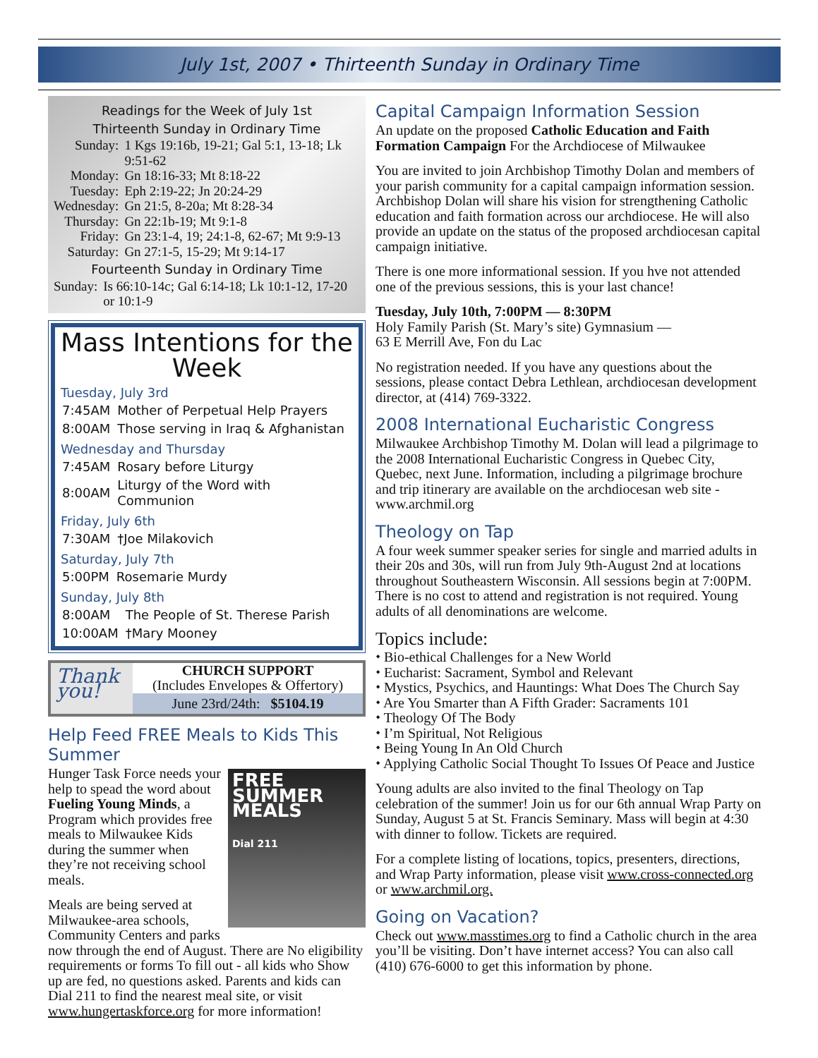July 1st, 2007 • Thirteenth Sunday in Ordinary Time
Readings for the Week of July 1st
Thirteenth Sunday in Ordinary Time
| Sunday: | 1 Kgs 19:16b, 19-21; Gal 5:1, 13-18; Lk 9:51-62 |
| Monday: | Gn 18:16-33; Mt 8:18-22 |
| Tuesday: | Eph 2:19-22; Jn 20:24-29 |
| Wednesday: | Gn 21:5, 8-20a; Mt 8:28-34 |
| Thursday: | Gn 22:1b-19; Mt 9:1-8 |
| Friday: | Gn 23:1-4, 19; 24:1-8, 62-67; Mt 9:9-13 |
| Saturday: | Gn 27:1-5, 15-29; Mt 9:14-17 |
Fourteenth Sunday in Ordinary Time
| Sunday: | Is 66:10-14c; Gal 6:14-18; Lk 10:1-12, 17-20 or 10:1-9 |
Mass Intentions for the Week
Tuesday, July 3rd
| 7:45AM | Mother of Perpetual Help Prayers |
| 8:00AM | Those serving in Iraq & Afghanistan |
Wednesday and Thursday
| 7:45AM | Rosary before Liturgy |
| 8:00AM | Liturgy of the Word with Communion |
Friday, July 6th
| 7:30AM | †Joe Milakovich |
Saturday, July 7th
| 5:00PM | Rosemarie Murdy |
Sunday, July 8th
| 8:00AM | The People of St. Therese Parish |
| 10:00AM | †Mary Mooney |
Thank you!
CHURCH SUPPORT
(Includes Envelopes & Offertory)
June 23rd/24th: $5104.19
Help Feed FREE Meals to Kids This Summer
FREE
SUMMER
MEALS
Dial 211
Hunger Task Force needs your help to spead the word about Fueling Young Minds, a Program which provides free meals to Milwaukee Kids during the summer when they’re not receiving school meals.
Meals are being served at Milwaukee-area schools, Community Centers and parks now through the end of August. There are No eligibility requirements or forms To fill out - all kids who Show up are fed, no questions asked. Parents and kids can Dial 211 to find the nearest meal site, or visit www.hungertaskforce.org for more information!
Capital Campaign Information Session
An update on the proposed Catholic Education and Faith Formation Campaign For the Archdiocese of Milwaukee
You are invited to join Archbishop Timothy Dolan and members of your parish community for a capital campaign information session. Archbishop Dolan will share his vision for strengthening Catholic education and faith formation across our archdiocese. He will also provide an update on the status of the proposed archdiocesan capital campaign initiative.
There is one more informational session. If you hve not attended one of the previous sessions, this is your last chance!
Tuesday, July 10th, 7:00PM — 8:30PM
Holy Family Parish (St. Mary’s site) Gymnasium —
63 E Merrill Ave, Fon du Lac
No registration needed. If you have any questions about the sessions, please contact Debra Lethlean, archdiocesan development director, at (414) 769-3322.
2008 International Eucharistic Congress
Milwaukee Archbishop Timothy M. Dolan will lead a pilgrimage to the 2008 International Eucharistic Congress in Quebec City, Quebec, next June. Information, including a pilgrimage brochure and trip itinerary are available on the archdiocesan web site - www.archmil.org
Theology on Tap
A four week summer speaker series for single and married adults in their 20s and 30s, will run from July 9th-August 2nd at locations throughout Southeastern Wisconsin. All sessions begin at 7:00PM. There is no cost to attend and registration is not required. Young adults of all denominations are welcome.
Topics include:
⬩ Bio-ethical Challenges for a New World
⬩ Eucharist: Sacrament, Symbol and Relevant
⬩ Mystics, Psychics, and Hauntings: What Does The Church Say
⬩ Are You Smarter than A Fifth Grader: Sacraments 101
⬩ Theology Of The Body
⬩ I’m Spiritual, Not Religious
⬩ Being Young In An Old Church
⬩ Applying Catholic Social Thought To Issues Of Peace and Justice
Young adults are also invited to the final Theology on Tap celebration of the summer! Join us for our 6th annual Wrap Party on Sunday, August 5 at St. Francis Seminary. Mass will begin at 4:30 with dinner to follow. Tickets are required.
For a complete listing of locations, topics, presenters, directions, and Wrap Party information, please visit www.cross-connected.org or www.archmil.org.
Going on Vacation?
Check out www.masstimes.org to find a Catholic church in the area you’ll be visiting. Don’t have internet access? You can also call (410) 676-6000 to get this information by phone.